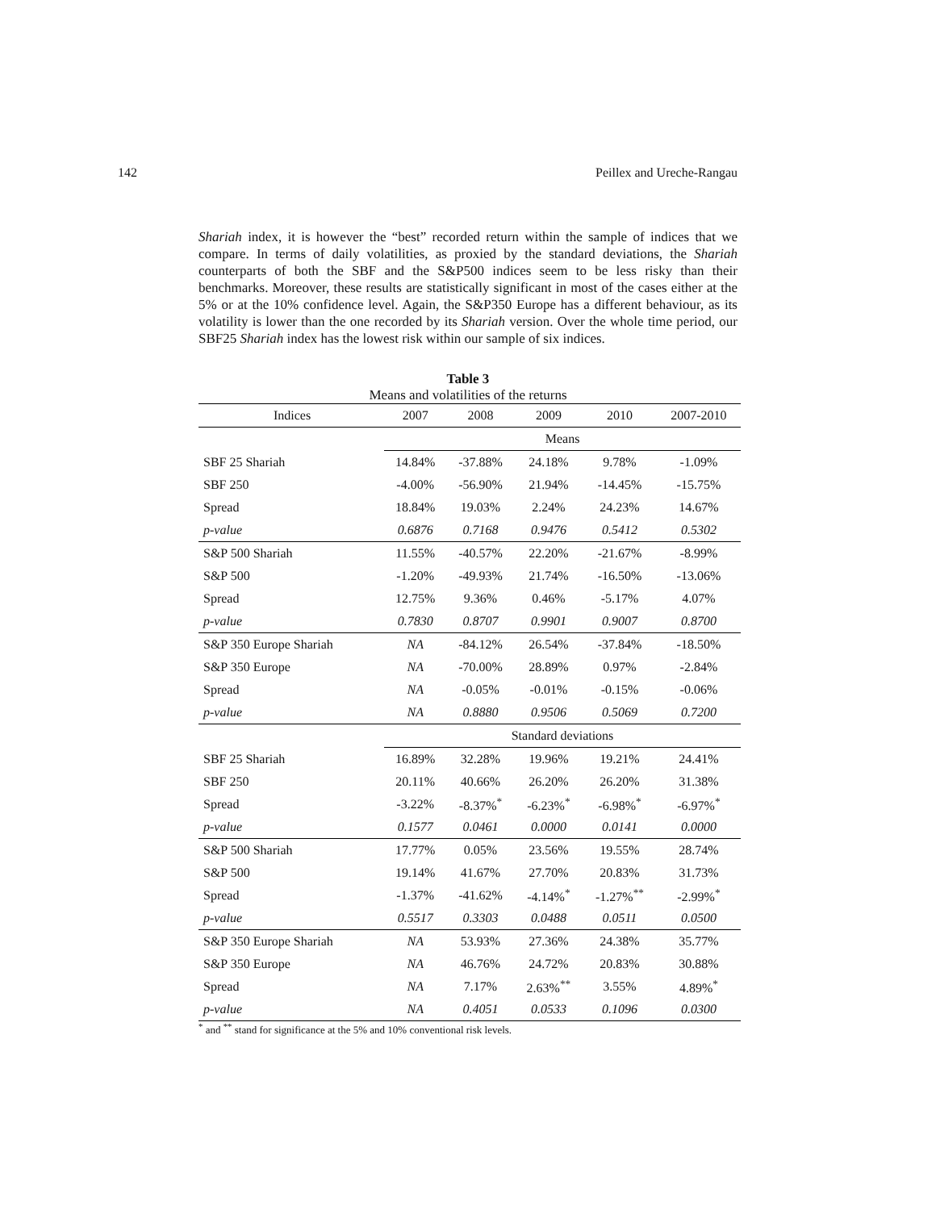142 Peillex and Ureche-Rangau
Shariah index, it is however the “best” recorded return within the sample of indices that we compare. In terms of daily volatilities, as proxied by the standard deviations, the Shariah counterparts of both the SBF and the S&P500 indices seem to be less risky than their benchmarks. Moreover, these results are statistically significant in most of the cases either at the 5% or at the 10% confidence level. Again, the S&P350 Europe has a different behaviour, as its volatility is lower than the one recorded by its Shariah version. Over the whole time period, our SBF25 Shariah index has the lowest risk within our sample of six indices.
Table 3
Means and volatilities of the returns
| Indices | 2007 | 2008 | 2009 | 2010 | 2007-2010 |
| | Means | | | | |
| SBF 25 Shariah | 14.84% | -37.88% | 24.18% | 9.78% | -1.09% |
| SBF 250 | -4.00% | -56.90% | 21.94% | -14.45% | -15.75% |
| Spread | 18.84% | 19.03% | 2.24% | 24.23% | 14.67% |
| p-value | 0.6876 | 0.7168 | 0.9476 | 0.5412 | 0.5302 |
| S&P 500 Shariah | 11.55% | -40.57% | 22.20% | -21.67% | -8.99% |
| S&P 500 | -1.20% | -49.93% | 21.74% | -16.50% | -13.06% |
| Spread | 12.75% | 9.36% | 0.46% | -5.17% | 4.07% |
| p-value | 0.7830 | 0.8707 | 0.9901 | 0.9007 | 0.8700 |
| S&P 350 Europe Shariah | NA | -84.12% | 26.54% | -37.84% | -18.50% |
| S&P 350 Europe | NA | -70.00% | 28.89% | 0.97% | -2.84% |
| Spread | NA | -0.05% | -0.01% | -0.15% | -0.06% |
| p-value | NA | 0.8880 | 0.9506 | 0.5069 | 0.7200 |
| | Standard deviations | | | | |
| SBF 25 Shariah | 16.89% | 32.28% | 19.96% | 19.21% | 24.41% |
| SBF 250 | 20.11% | 40.66% | 26.20% | 26.20% | 31.38% |
| Spread | -3.22% | -8.37%<sup>*</sup> | -6.23%<sup>*</sup> | -6.98%<sup>*</sup> | -6.97%<sup>*</sup> |
| p-value | 0.1577 | 0.0461 | 0.0000 | 0.0141 | 0.0000 |
| S&P 500 Shariah | 17.77% | 0.05% | 23.56% | 19.55% | 28.74% |
| S&P 500 | 19.14% | 41.67% | 27.70% | 20.83% | 31.73% |
| Spread | -1.37% | -41.62% | -4.14%<sup>*</sup> | -1.27%<sup>**</sup> | -2.99%<sup>*</sup> |
| p-value | 0.5517 | 0.3303 | 0.0488 | 0.0511 | 0.0500 |
| S&P 350 Europe Shariah | NA | 53.93% | 27.36% | 24.38% | 35.77% |
| S&P 350 Europe | NA | 46.76% | 24.72% | 20.83% | 30.88% |
| Spread | NA | 7.17% | 2.63%<sup>**</sup> | 3.55% | 4.89%<sup>*</sup> |
| p-value | NA | 0.4051 | 0.0533 | 0.1096 | 0.0300 |
<sup>*</sup> and <sup>**</sup> stand for significance at the 5% and 10% conventional risk levels.